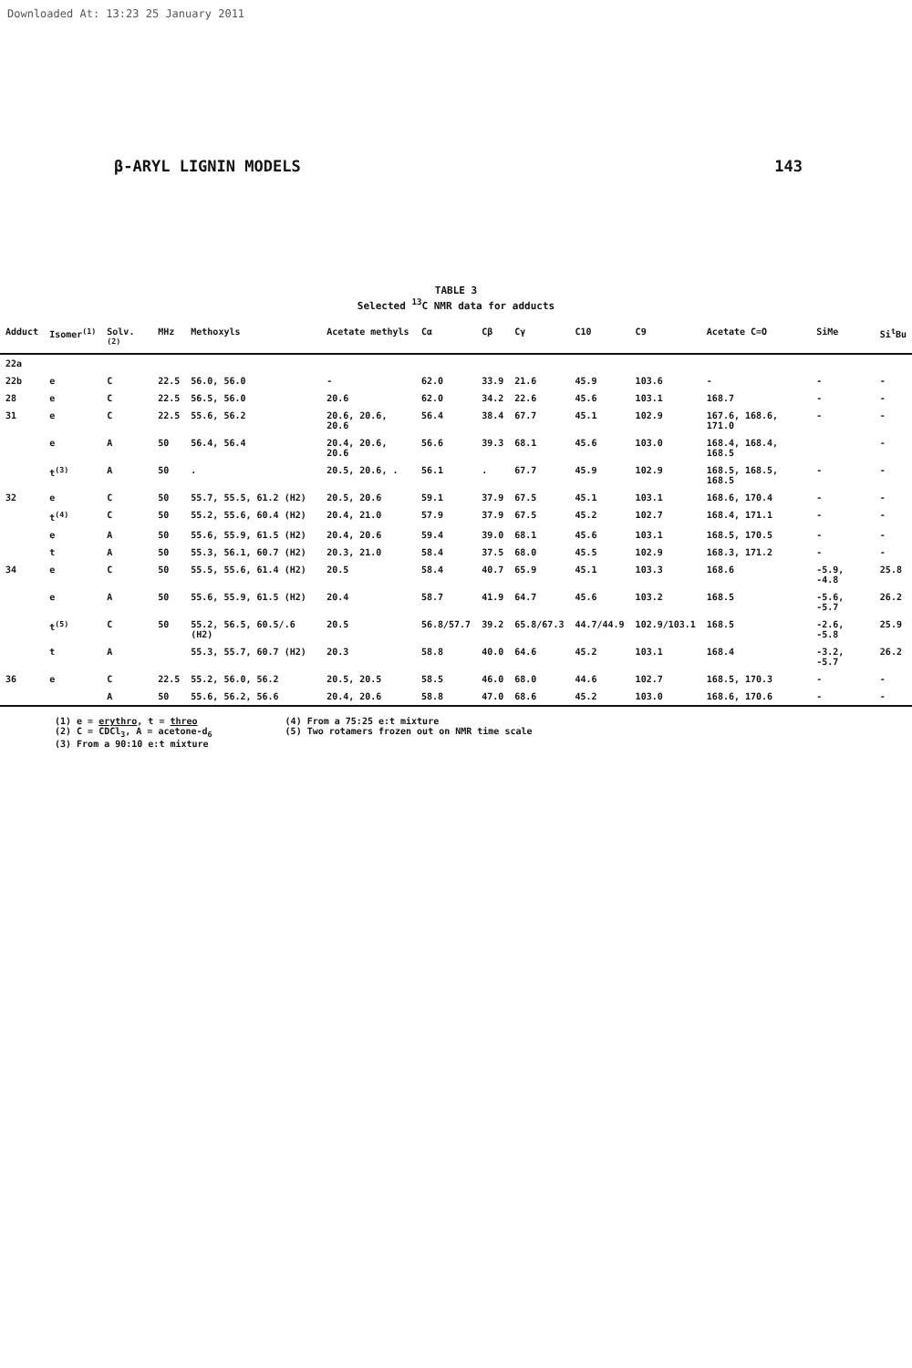Downloaded At: 13:23 25 January 2011
β-ARYL LIGNIN MODELS 143
TABLE 3
Selected <sup>13</sup>C NMR data for adducts
| Adduct | Isomer<sup>(1)</sup> | Solv.<sup>(2)</sup> | MHz | Methoxyls | Acetate methyls | Cα | Cβ | Cγ | C10 | C9 | Acetate C=O | SiMe | Si<sup>t</sup>Bu |
| --- | --- | --- | --- | --- | --- | --- | --- | --- | --- | --- | --- | --- | --- |
| 22a | | | | | | | | | | | | | |
| 22b | e | C | 22.5 | 56.0, 56.0 | - | 62.0 | 33.9 | 21.6 | 45.9 | 103.6 | - | - | - |
| 28 | e | C | 22.5 | 56.5, 56.0 | 20.6 | 62.0 | 34.2 | 22.6 | 45.6 | 103.1 | 168.7 | - | - |
| 31 | e | C | 22.5 | 55.6, 56.2 | 20.6, 20.6, 20.6 | 56.4 | 38.4 | 67.7 | 45.1 | 102.9 | 167.6, 168.6, 171.0 | - | - |
| | e | A | 50 | 56.4, 56.4 | 20.4, 20.6, 20.6 | 56.6 | 39.3 | 68.1 | 45.6 | 103.0 | 168.4, 168.4, 168.5 | | - |
| | t<sup>(3)</sup> | A | 50 | . | 20.5, 20.6, . | 56.1 | . | 67.7 | 45.9 | 102.9 | 168.5, 168.5, 168.5 | - | - |
| 32 | e | C | 50 | 55.7, 55.5, 61.2 (H2) | 20.5, 20.6 | 59.1 | 37.9 | 67.5 | 45.1 | 103.1 | 168.6, 170.4 | - | - |
| | t<sup>(4)</sup> | C | 50 | 55.2, 55.6, 60.4 (H2) | 20.4, 21.0 | 57.9 | 37.9 | 67.5 | 45.2 | 102.7 | 168.4, 171.1 | - | - |
| | e | A | 50 | 55.6, 55.9, 61.5 (H2) | 20.4, 20.6 | 59.4 | 39.0 | 68.1 | 45.6 | 103.1 | 168.5, 170.5 | - | - |
| | t | A | 50 | 55.3, 56.1, 60.7 (H2) | 20.3, 21.0 | 58.4 | 37.5 | 68.0 | 45.5 | 102.9 | 168.3, 171.2 | - | - |
| 34 | e | C | 50 | 55.5, 55.6, 61.4 (H2) | 20.5 | 58.4 | 40.7 | 65.9 | 45.1 | 103.3 | 168.6 | -5.9, -4.8 | 25.8 |
| | e | A | 50 | 55.6, 55.9, 61.5 (H2) | 20.4 | 58.7 | 41.9 | 64.7 | 45.6 | 103.2 | 168.5 | -5.6, -5.7 | 26.2 |
| | t<sup>(5)</sup> | C | 50 | 55.2, 56.5, 60.5/.6 (H2) | 20.5 | 56.8/57.7 | 39.2 | 65.8/67.3 | 44.7/44.9 | 102.9/103.1 | 168.5 | -2.6, -5.8 | 25.9 |
| | t | A | | 55.3, 55.7, 60.7 (H2) | 20.3 | 58.8 | 40.0 | 64.6 | 45.2 | 103.1 | 168.4 | -3.2, -5.7 | 26.2 |
| 36 | e | C | 22.5 | 55.2, 56.0, 56.2 | 20.5, 20.5 | 58.5 | 46.0 | 68.0 | 44.6 | 102.7 | 168.5, 170.3 | - | - |
| | | A | 50 | 55.6, 56.2, 56.6 | 20.4, 20.6 | 58.8 | 47.0 | 68.6 | 45.2 | 103.0 | 168.6, 170.6 | - | - |
(1) e = erythro, t = threo
(2) C = CDCl<sub>3</sub>, A = acetone-d<sub>6</sub>
(3) From a 90:10 e:t mixture
(4) From a 75:25 e:t mixture
(5) Two rotamers frozen out on NMR time scale